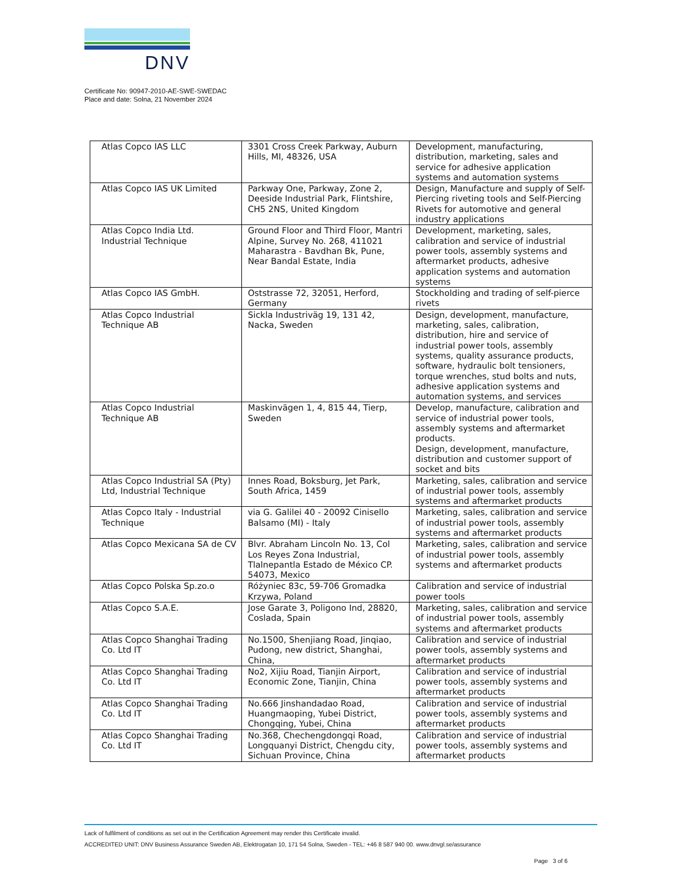DNV
Certificate No: 90947-2010-AE-SWE-SWEDAC
Place and date: Solna, 21 November 2024
| Atlas Copco IAS LLC | 3301 Cross Creek Parkway, Auburn Hills, MI, 48326, USA | Development, manufacturing, distribution, marketing, sales and service for adhesive application systems and automation systems |
| Atlas Copco IAS UK Limited | Parkway One, Parkway, Zone 2, Deeside Industrial Park, Flintshire, CH5 2NS, United Kingdom | Design, Manufacture and supply of Self-Piercing riveting tools and Self-Piercing Rivets for automotive and general industry applications |
| Atlas Copco India Ltd. Industrial Technique | Ground Floor and Third Floor, Mantri Alpine, Survey No. 268, 411021 Maharastra - Bavdhan Bk, Pune, Near Bandal Estate, India | Development, marketing, sales, calibration and service of industrial power tools, assembly systems and aftermarket products, adhesive application systems and automation systems |
| Atlas Copco IAS GmbH. | Oststrasse 72, 32051, Herford, Germany | Stockholding and trading of self-pierce rivets |
| Atlas Copco Industrial Technique AB | Sickla Industriväg 19, 131 42, Nacka, Sweden | Design, development, manufacture, marketing, sales, calibration, distribution, hire and service of industrial power tools, assembly systems, quality assurance products, software, hydraulic bolt tensioners, torque wrenches, stud bolts and nuts, adhesive application systems and automation systems, and services |
| Atlas Copco Industrial Technique AB | Maskinvägen 1, 4, 815 44, Tierp, Sweden | Develop, manufacture, calibration and service of industrial power tools, assembly systems and aftermarket products. Design, development, manufacture, distribution and customer support of socket and bits |
| Atlas Copco Industrial SA (Pty) Ltd, Industrial Technique | Innes Road, Boksburg, Jet Park, South Africa, 1459 | Marketing, sales, calibration and service of industrial power tools, assembly systems and aftermarket products |
| Atlas Copco Italy - Industrial Technique | via G. Galilei 40 - 20092 Cinisello Balsamo (MI) - Italy | Marketing, sales, calibration and service of industrial power tools, assembly systems and aftermarket products |
| Atlas Copco Mexicana SA de CV | Blvr. Abraham Lincoln No. 13, Col Los Reyes Zona Industrial, Tlalnepantla Estado de México CP. 54073, Mexico | Marketing, sales, calibration and service of industrial power tools, assembly systems and aftermarket products |
| Atlas Copco Polska Sp.zo.o | Różyniec 83c, 59-706 Gromadka Krzywa, Poland | Calibration and service of industrial power tools |
| Atlas Copco S.A.E. | Jose Garate 3, Poligono Ind, 28820, Coslada, Spain | Marketing, sales, calibration and service of industrial power tools, assembly systems and aftermarket products |
| Atlas Copco Shanghai Trading Co. Ltd IT | No.1500, Shenjiang Road, Jinqiao, Pudong, new district, Shanghai, China, | Calibration and service of industrial power tools, assembly systems and aftermarket products |
| Atlas Copco Shanghai Trading Co. Ltd IT | No2, Xijiu Road, Tianjin Airport, Economic Zone, Tianjin, China | Calibration and service of industrial power tools, assembly systems and aftermarket products |
| Atlas Copco Shanghai Trading Co. Ltd IT | No.666 Jinshandadao Road, Huangmaoping, Yubei District, Chongqing, Yubei, China | Calibration and service of industrial power tools, assembly systems and aftermarket products |
| Atlas Copco Shanghai Trading Co. Ltd IT | No.368, Chechengdongqi Road, Longquanyi District, Chengdu city, Sichuan Province, China | Calibration and service of industrial power tools, assembly systems and aftermarket products |
Lack of fulfilment of conditions as set out in the Certification Agreement may render this Certificate invalid.
ACCREDITED UNIT: DNV Business Assurance Sweden AB, Elektrogatan 10, 171 54 Solna, Sweden - TEL: +46 8 587 940 00. www.dnvgl.se/assurance
Page 3 of 6